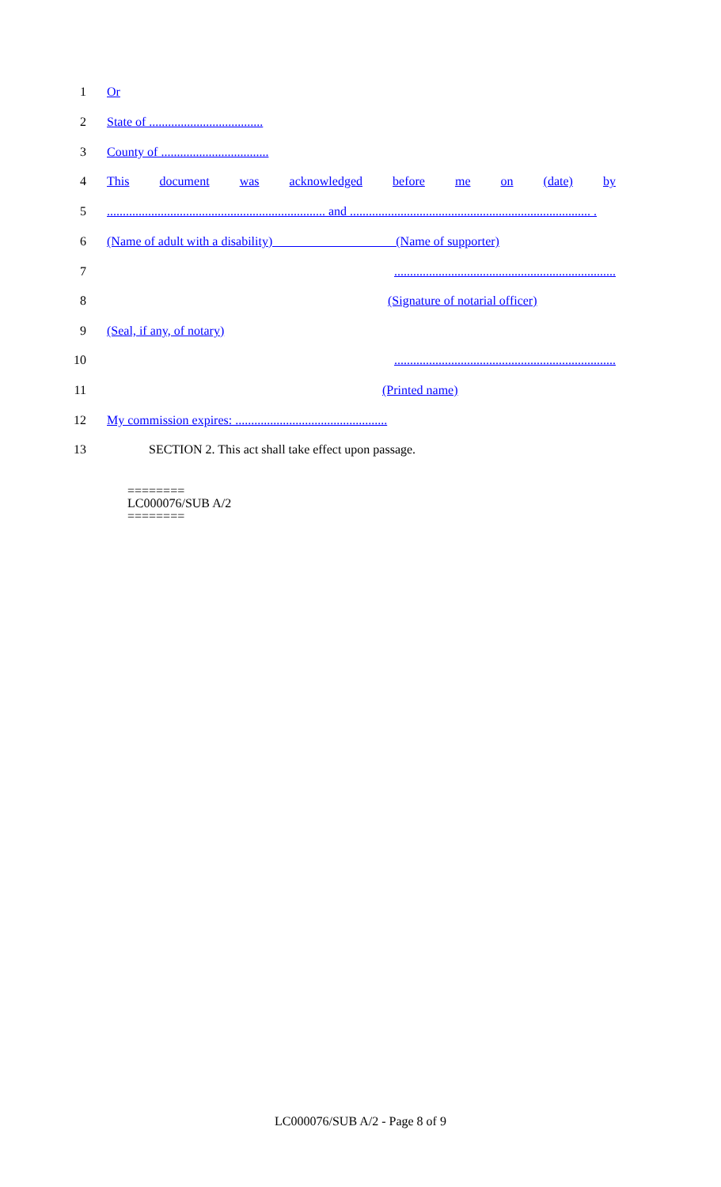1 Or
2 State of ....................................
3 County of ..................................
4 This document was acknowledged before me on (date) by
5..................................................................... and ............................................................................ .
6 (Name of adult with a disability) (Name of supporter)
7......................................................................
8 (Signature of notarial officer)
9 (Seal, if any, of notary)
10......................................................................
11 (Printed name)
12 My commission expires: ................................................
13 SECTION 2. This act shall take effect upon passage.
========
LC000076/SUB A/2
========
LC000076/SUB A/2 - Page 8 of 9